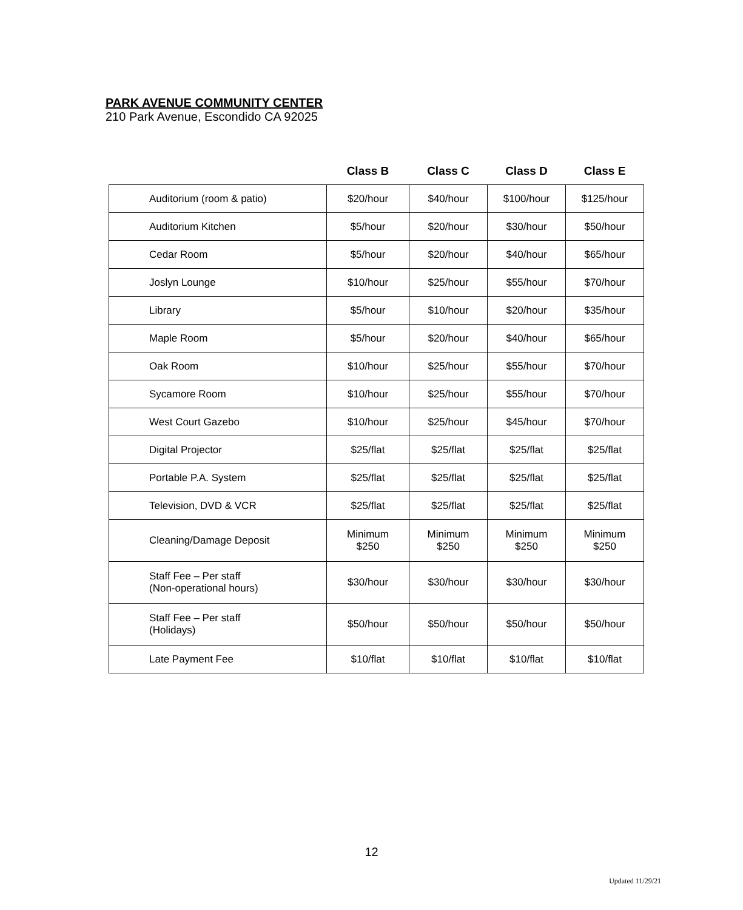PARK AVENUE COMMUNITY CENTER
210 Park Avenue, Escondido CA 92025
| | Class B | Class C | Class D | Class E |
| --- | --- | --- | --- | --- |
| Auditorium (room & patio) | $20/hour | $40/hour | $100/hour | $125/hour |
| Auditorium Kitchen | $5/hour | $20/hour | $30/hour | $50/hour |
| Cedar Room | $5/hour | $20/hour | $40/hour | $65/hour |
| Joslyn Lounge | $10/hour | $25/hour | $55/hour | $70/hour |
| Library | $5/hour | $10/hour | $20/hour | $35/hour |
| Maple Room | $5/hour | $20/hour | $40/hour | $65/hour |
| Oak Room | $10/hour | $25/hour | $55/hour | $70/hour |
| Sycamore Room | $10/hour | $25/hour | $55/hour | $70/hour |
| West Court Gazebo | $10/hour | $25/hour | $45/hour | $70/hour |
| Digital Projector | $25/flat | $25/flat | $25/flat | $25/flat |
| Portable P.A. System | $25/flat | $25/flat | $25/flat | $25/flat |
| Television, DVD & VCR | $25/flat | $25/flat | $25/flat | $25/flat |
| Cleaning/Damage Deposit | Minimum $250 | Minimum $250 | Minimum $250 | Minimum $250 |
| Staff Fee – Per staff (Non-operational hours) | $30/hour | $30/hour | $30/hour | $30/hour |
| Staff Fee – Per staff (Holidays) | $50/hour | $50/hour | $50/hour | $50/hour |
| Late Payment Fee | $10/flat | $10/flat | $10/flat | $10/flat |
12
Updated 11/29/21